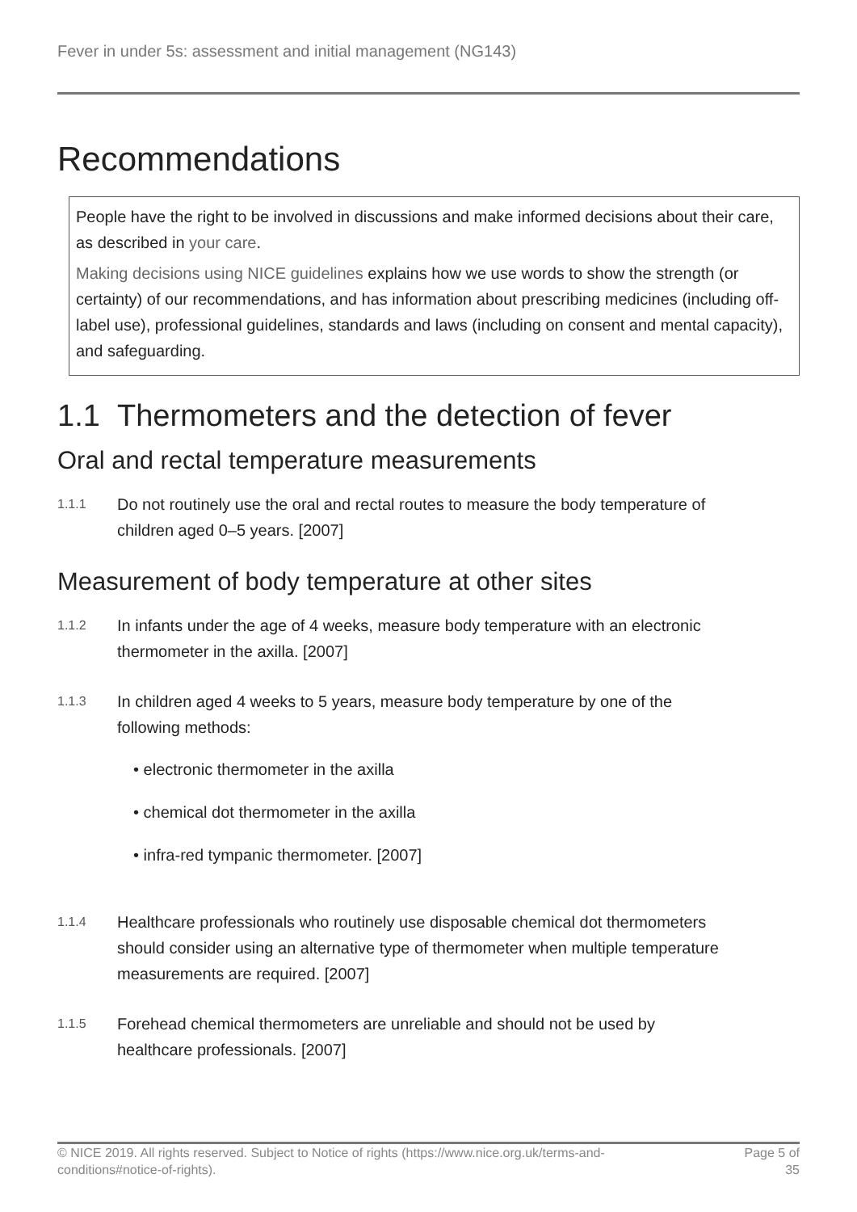Fever in under 5s: assessment and initial management (NG143)
Recommendations
People have the right to be involved in discussions and make informed decisions about their care, as described in your care.
Making decisions using NICE guidelines explains how we use words to show the strength (or certainty) of our recommendations, and has information about prescribing medicines (including off-label use), professional guidelines, standards and laws (including on consent and mental capacity), and safeguarding.
1.1 Thermometers and the detection of fever
Oral and rectal temperature measurements
1.1.1
Do not routinely use the oral and rectal routes to measure the body temperature of children aged 0–5 years. [2007]
Measurement of body temperature at other sites
1.1.2
In infants under the age of 4 weeks, measure body temperature with an electronic thermometer in the axilla. [2007]
1.1.3
In children aged 4 weeks to 5 years, measure body temperature by one of the following methods:
• electronic thermometer in the axilla
• chemical dot thermometer in the axilla
• infra-red tympanic thermometer. [2007]
1.1.4
Healthcare professionals who routinely use disposable chemical dot thermometers should consider using an alternative type of thermometer when multiple temperature measurements are required. [2007]
1.1.5
Forehead chemical thermometers are unreliable and should not be used by healthcare professionals. [2007]
© NICE 2019. All rights reserved. Subject to Notice of rights (https://www.nice.org.uk/terms-and-
conditions#notice-of-rights).
Page 5 of
35